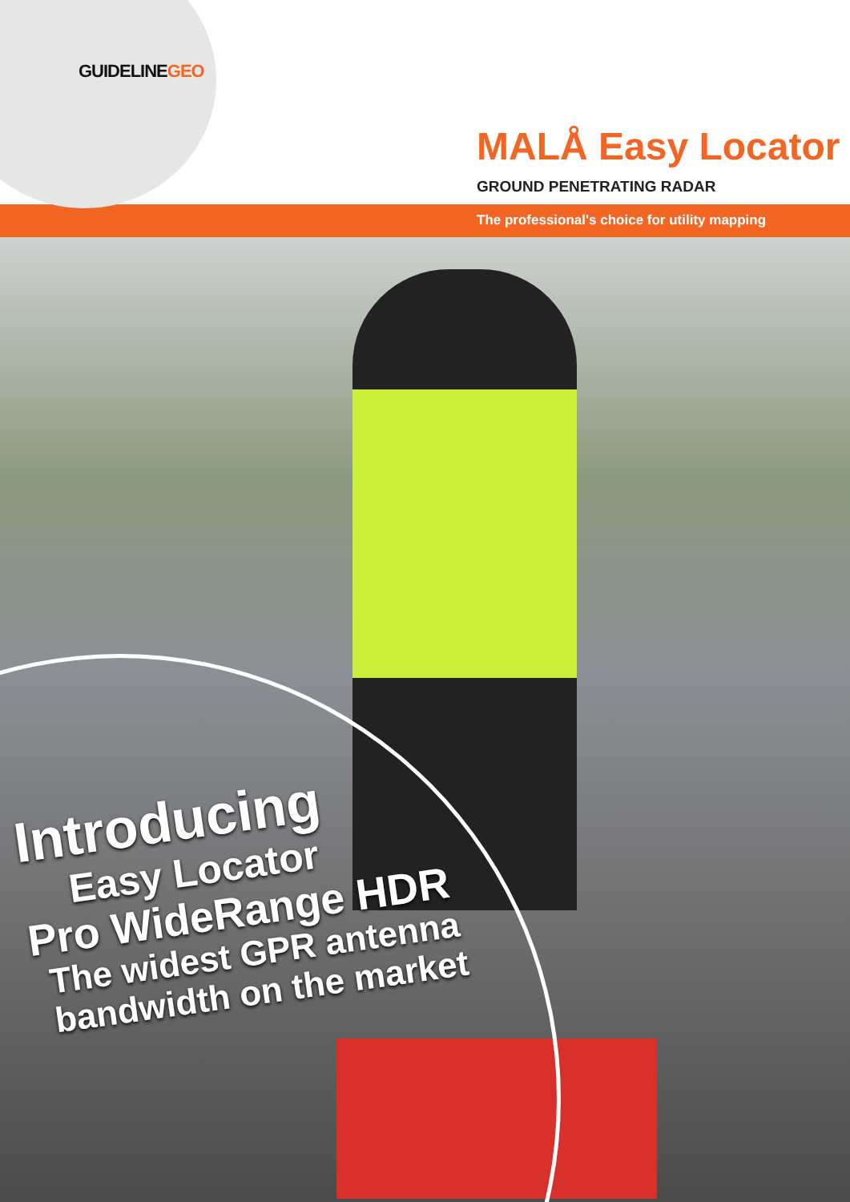GUIDELINEGEO
MALÅ Easy Locator
GROUND PENETRATING RADAR
The professional's choice for utility mapping
Introducing
Easy Locator
Pro WideRange HDR
The widest GPR antenna
bandwidth on the market